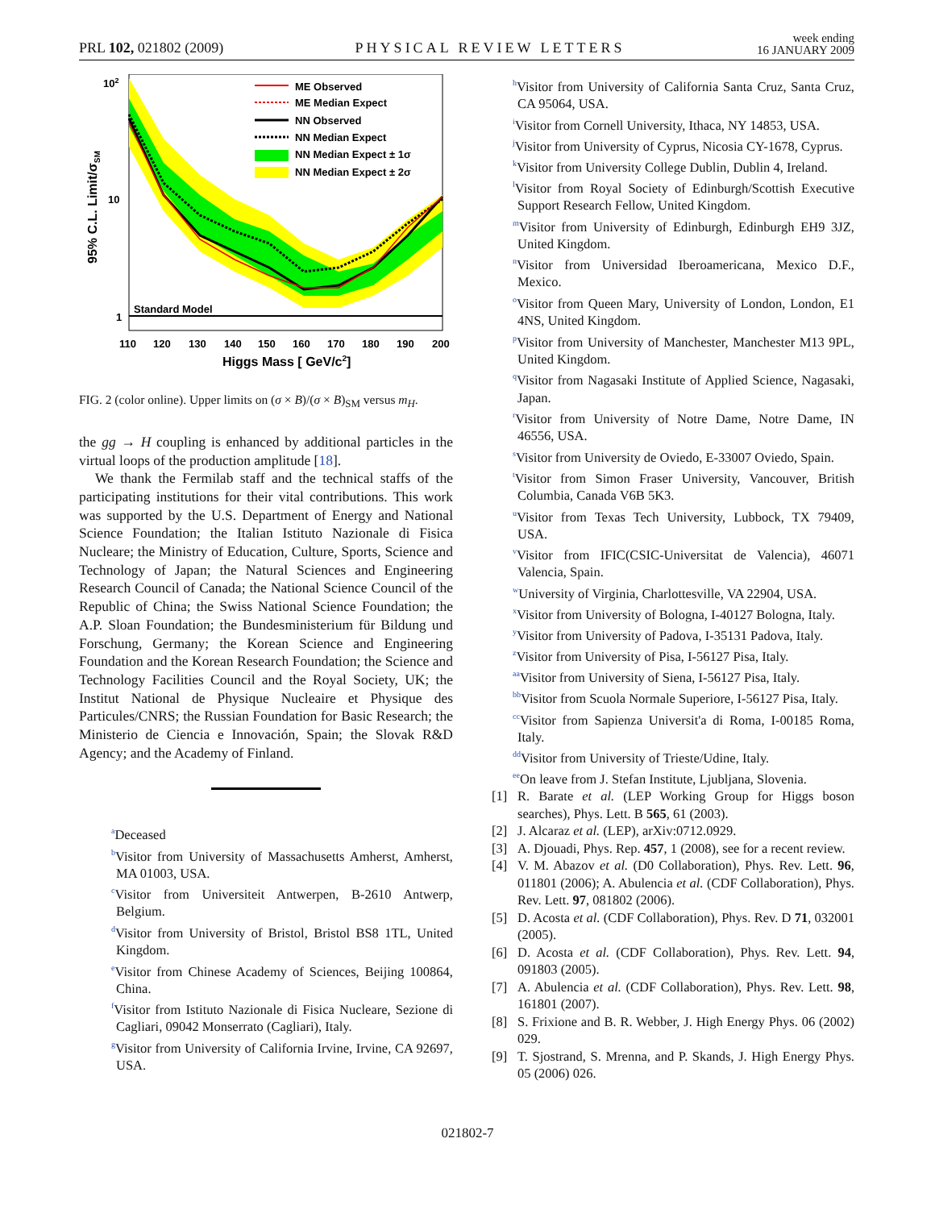PRL 102, 021802 (2009) PHYSICAL REVIEW LETTERS week ending
16 JANUARY 2009
Standard Model
ME Observed
ME Median Expect
NN Observed
NN Median Expect
NN Median Expect ± 1σ
NN Median Expect ± 2σ
102
10
1
110
120
130
140
150
160
170
180
190
200
Higgs Mass [ GeV/c2]
95% C.L. Limit/σSM
FIG. 2 (color online). Upper limits on (σ × B)/(σ × B)<sub>SM</sub> versus m<sub>H</sub>.
the gg → H coupling is enhanced by additional particles in the virtual loops of the production amplitude [18].
We thank the Fermilab staff and the technical staffs of the participating institutions for their vital contributions. This work was supported by the U.S. Department of Energy and National Science Foundation; the Italian Istituto Nazionale di Fisica Nucleare; the Ministry of Education, Culture, Sports, Science and Technology of Japan; the Natural Sciences and Engineering Research Council of Canada; the National Science Council of the Republic of China; the Swiss National Science Foundation; the A.P. Sloan Foundation; the Bundesministerium für Bildung und Forschung, Germany; the Korean Science and Engineering Foundation and the Korean Research Foundation; the Science and Technology Facilities Council and the Royal Society, UK; the Institut National de Physique Nucleaire et Physique des Particules/CNRS; the Russian Foundation for Basic Research; the Ministerio de Ciencia e Innovación, Spain; the Slovak R&D Agency; and the Academy of Finland.
<sup>a</sup> Deceased
<sup>b</sup> Visitor from University of Massachusetts Amherst, Amherst, MA 01003, USA.
<sup>c</sup> Visitor from Universiteit Antwerpen, B-2610 Antwerp, Belgium.
<sup>d</sup> Visitor from University of Bristol, Bristol BS8 1TL, United Kingdom.
<sup>e</sup> Visitor from Chinese Academy of Sciences, Beijing 100864, China.
<sup>f</sup> Visitor from Istituto Nazionale di Fisica Nucleare, Sezione di Cagliari, 09042 Monserrato (Cagliari), Italy.
<sup>g</sup> Visitor from University of California Irvine, Irvine, CA 92697, USA.
<sup>h</sup> Visitor from University of California Santa Cruz, Santa Cruz, CA 95064, USA.
<sup>i</sup> Visitor from Cornell University, Ithaca, NY 14853, USA.
<sup>j</sup> Visitor from University of Cyprus, Nicosia CY-1678, Cyprus.
<sup>k</sup> Visitor from University College Dublin, Dublin 4, Ireland.
<sup>l</sup> Visitor from Royal Society of Edinburgh/Scottish Executive Support Research Fellow, United Kingdom.
<sup>m</sup> Visitor from University of Edinburgh, Edinburgh EH9 3JZ, United Kingdom.
<sup>n</sup> Visitor from Universidad Iberoamericana, Mexico D.F., Mexico.
<sup>o</sup> Visitor from Queen Mary, University of London, London, E1 4NS, United Kingdom.
<sup>p</sup> Visitor from University of Manchester, Manchester M13 9PL, United Kingdom.
<sup>q</sup> Visitor from Nagasaki Institute of Applied Science, Nagasaki, Japan.
<sup>r</sup> Visitor from University of Notre Dame, Notre Dame, IN 46556, USA.
<sup>s</sup> Visitor from University de Oviedo, E-33007 Oviedo, Spain.
<sup>t</sup> Visitor from Simon Fraser University, Vancouver, British Columbia, Canada V6B 5K3.
<sup>u</sup> Visitor from Texas Tech University, Lubbock, TX 79409, USA.
<sup>v</sup> Visitor from IFIC(CSIC-Universitat de Valencia), 46071 Valencia, Spain.
<sup>w</sup> University of Virginia, Charlottesville, VA 22904, USA.
<sup>x</sup> Visitor from University of Bologna, I-40127 Bologna, Italy.
<sup>y</sup> Visitor from University of Padova, I-35131 Padova, Italy.
<sup>z</sup> Visitor from University of Pisa, I-56127 Pisa, Italy.
<sup>aa</sup>Visitor from University of Siena, I-56127 Pisa, Italy.
<sup>bb</sup>Visitor from Scuola Normale Superiore, I-56127 Pisa, Italy.
<sup>cc</sup>Visitor from Sapienza Universit'a di Roma, I-00185 Roma, Italy.
<sup>dd</sup>Visitor from University of Trieste/Udine, Italy.
<sup>ee</sup>On leave from J. Stefan Institute, Ljubljana, Slovenia.
[1] R. Barate et al. (LEP Working Group for Higgs boson searches), Phys. Lett. B 565, 61 (2003).
[2] J. Alcaraz et al. (LEP), arXiv:0712.0929.
[3] A. Djouadi, Phys. Rep. 457, 1 (2008), see for a recent review.
[4] V. M. Abazov et al. (D0 Collaboration), Phys. Rev. Lett. 96, 011801 (2006); A. Abulencia et al. (CDF Collaboration), Phys. Rev. Lett. 97, 081802 (2006).
[5] D. Acosta et al. (CDF Collaboration), Phys. Rev. D 71, 032001 (2005).
[6] D. Acosta et al. (CDF Collaboration), Phys. Rev. Lett. 94, 091803 (2005).
[7] A. Abulencia et al. (CDF Collaboration), Phys. Rev. Lett. 98, 161801 (2007).
[8] S. Frixione and B. R. Webber, J. High Energy Phys. 06 (2002) 029.
[9] T. Sjostrand, S. Mrenna, and P. Skands, J. High Energy Phys. 05 (2006) 026.
021802-7